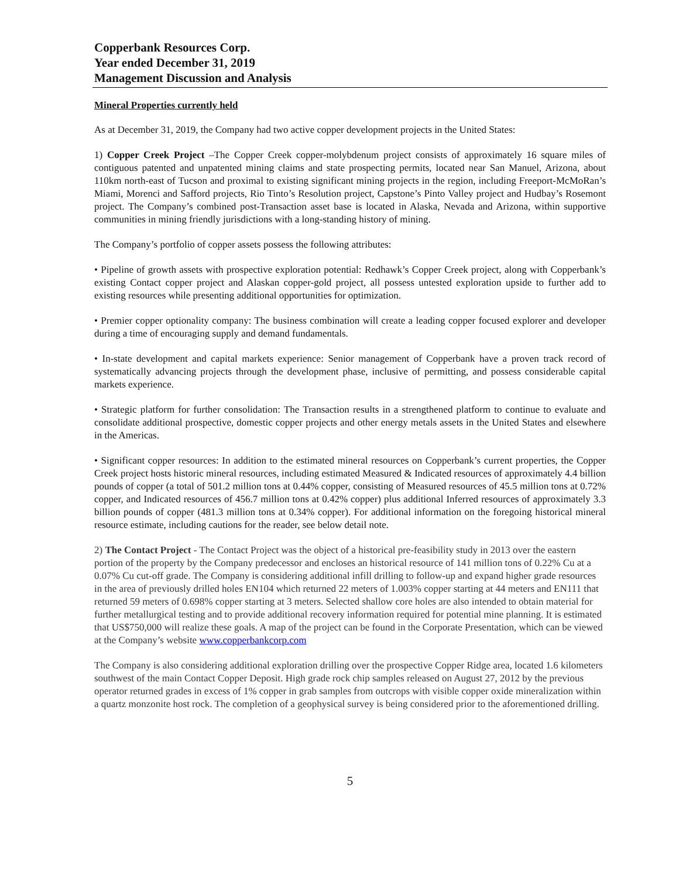Copperbank Resources Corp.
Year ended December 31, 2019
Management Discussion and Analysis
Mineral Properties currently held
As at December 31, 2019, the Company had two active copper development projects in the United States:
1) Copper Creek Project –The Copper Creek copper-molybdenum project consists of approximately 16 square miles of contiguous patented and unpatented mining claims and state prospecting permits, located near San Manuel, Arizona, about 110km north-east of Tucson and proximal to existing significant mining projects in the region, including Freeport-McMoRan’s Miami, Morenci and Safford projects, Rio Tinto’s Resolution project, Capstone’s Pinto Valley project and Hudbay’s Rosemont project. The Company’s combined post-Transaction asset base is located in Alaska, Nevada and Arizona, within supportive communities in mining friendly jurisdictions with a long-standing history of mining.
The Company’s portfolio of copper assets possess the following attributes:
• Pipeline of growth assets with prospective exploration potential: Redhawk’s Copper Creek project, along with Copperbank’s existing Contact copper project and Alaskan copper-gold project, all possess untested exploration upside to further add to existing resources while presenting additional opportunities for optimization.
• Premier copper optionality company: The business combination will create a leading copper focused explorer and developer during a time of encouraging supply and demand fundamentals.
• In-state development and capital markets experience: Senior management of Copperbank have a proven track record of systematically advancing projects through the development phase, inclusive of permitting, and possess considerable capital markets experience.
• Strategic platform for further consolidation: The Transaction results in a strengthened platform to continue to evaluate and consolidate additional prospective, domestic copper projects and other energy metals assets in the United States and elsewhere in the Americas.
• Significant copper resources: In addition to the estimated mineral resources on Copperbank’s current properties, the Copper Creek project hosts historic mineral resources, including estimated Measured & Indicated resources of approximately 4.4 billion pounds of copper (a total of 501.2 million tons at 0.44% copper, consisting of Measured resources of 45.5 million tons at 0.72% copper, and Indicated resources of 456.7 million tons at 0.42% copper) plus additional Inferred resources of approximately 3.3 billion pounds of copper (481.3 million tons at 0.34% copper). For additional information on the foregoing historical mineral resource estimate, including cautions for the reader, see below detail note.
2) The Contact Project - The Contact Project was the object of a historical pre-feasibility study in 2013 over the eastern portion of the property by the Company predecessor and encloses an historical resource of 141 million tons of 0.22% Cu at a 0.07% Cu cut-off grade. The Company is considering additional infill drilling to follow-up and expand higher grade resources in the area of previously drilled holes EN104 which returned 22 meters of 1.003% copper starting at 44 meters and EN111 that returned 59 meters of 0.698% copper starting at 3 meters. Selected shallow core holes are also intended to obtain material for further metallurgical testing and to provide additional recovery information required for potential mine planning. It is estimated that US$750,000 will realize these goals. A map of the project can be found in the Corporate Presentation, which can be viewed at the Company’s website www.copperbankcorp.com
The Company is also considering additional exploration drilling over the prospective Copper Ridge area, located 1.6 kilometers southwest of the main Contact Copper Deposit. High grade rock chip samples released on August 27, 2012 by the previous operator returned grades in excess of 1% copper in grab samples from outcrops with visible copper oxide mineralization within a quartz monzonite host rock. The completion of a geophysical survey is being considered prior to the aforementioned drilling.
5